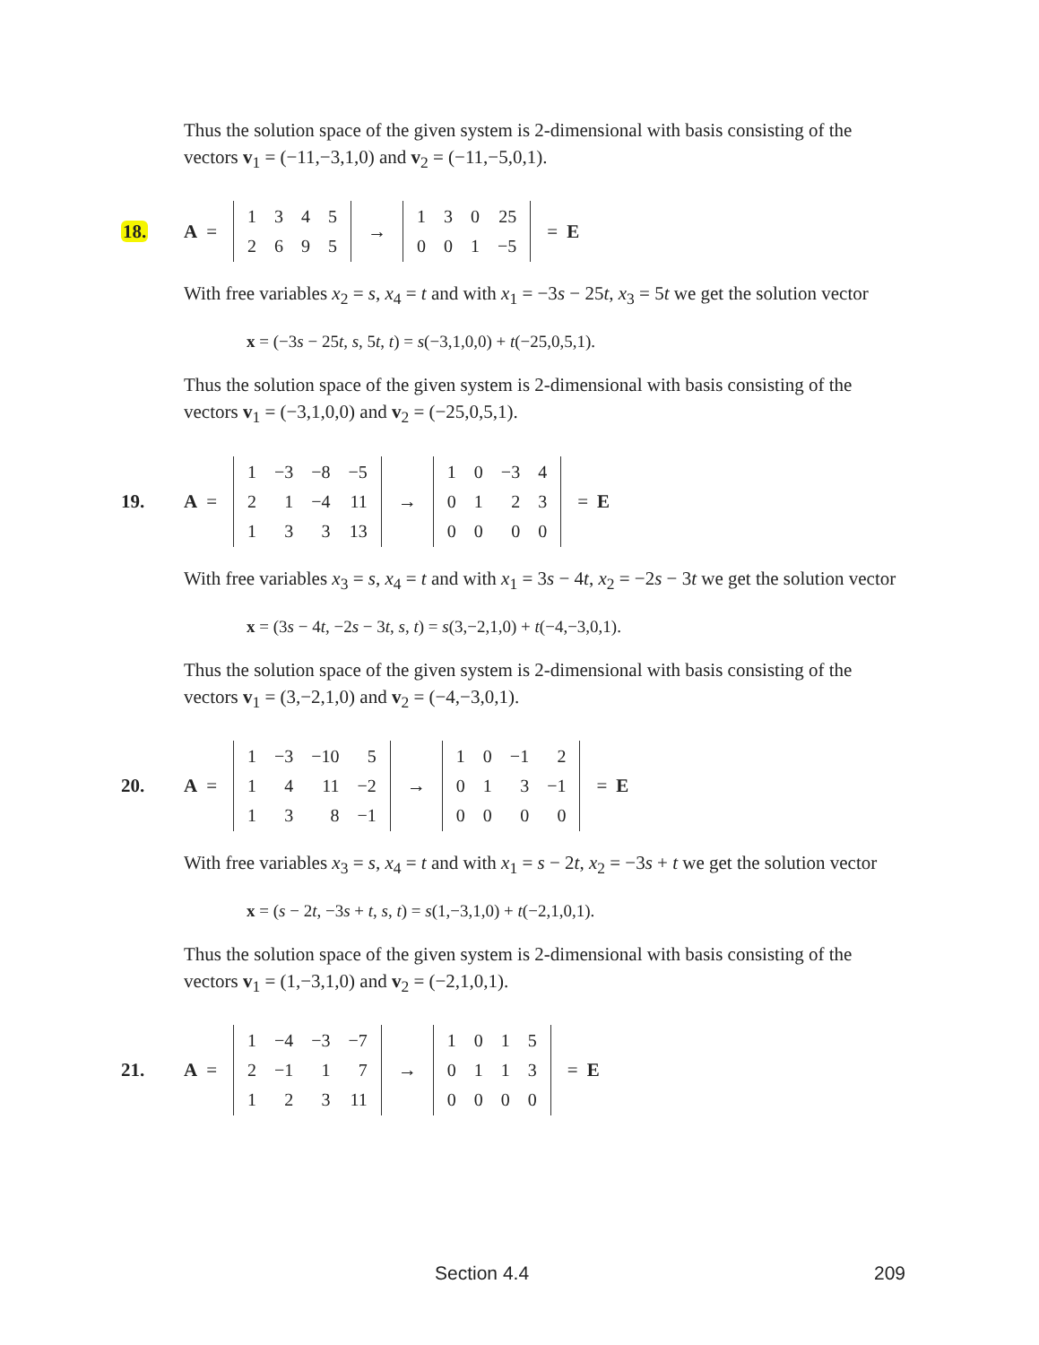Thus the solution space of the given system is 2-dimensional with basis consisting of the vectors v<sub>1</sub> = (−11,−3,1,0) and v<sub>2</sub> = (−11,−5,0,1).
18. A =
| 1 | 3 | 4 | 5 |
| 2 | 6 | 9 | 5 |
→
| 1 | 3 | 0 | 25 |
| 0 | 0 | 1 | −5 |
= E
With free variables x<sub>2</sub> = s, x<sub>4</sub> = t and with x<sub>1</sub> = −3s − 25t, x<sub>3</sub> = 5t we get the solution vector
x = (−3s − 25t, s, 5t, t) = s(−3,1,0,0) + t(−25,0,5,1).
Thus the solution space of the given system is 2-dimensional with basis consisting of the vectors v<sub>1</sub> = (−3,1,0,0) and v<sub>2</sub> = (−25,0,5,1).
19. A =
| 1 | −3 | −8 | −5 |
| 2 | 1 | −4 | 11 |
| 1 | 3 | 3 | 13 |
→
| 1 | 0 | −3 | 4 |
| 0 | 1 | 2 | 3 |
| 0 | 0 | 0 | 0 |
= E
With free variables x<sub>3</sub> = s, x<sub>4</sub> = t and with x<sub>1</sub> = 3s − 4t, x<sub>2</sub> = −2s − 3t we get the solution vector
x = (3s − 4t, −2s − 3t, s, t) = s(3,−2,1,0) + t(−4,−3,0,1).
Thus the solution space of the given system is 2-dimensional with basis consisting of the vectors v<sub>1</sub> = (3,−2,1,0) and v<sub>2</sub> = (−4,−3,0,1).
20. A =
| 1 | −3 | −10 | 5 |
| 1 | 4 | 11 | −2 |
| 1 | 3 | 8 | −1 |
→
| 1 | 0 | −1 | 2 |
| 0 | 1 | 3 | −1 |
| 0 | 0 | 0 | 0 |
= E
With free variables x<sub>3</sub> = s, x<sub>4</sub> = t and with x<sub>1</sub> = s − 2t, x<sub>2</sub> = −3s + t we get the solution vector
x = (s − 2t, −3s + t, s, t) = s(1,−3,1,0) + t(−2,1,0,1).
Thus the solution space of the given system is 2-dimensional with basis consisting of the vectors v<sub>1</sub> = (1,−3,1,0) and v<sub>2</sub> = (−2,1,0,1).
21. A =
| 1 | −4 | −3 | −7 |
| 2 | −1 | 1 | 7 |
| 1 | 2 | 3 | 11 |
→
| 1 | 0 | 1 | 5 |
| 0 | 1 | 1 | 3 |
| 0 | 0 | 0 | 0 |
= E
Section 4.4 209